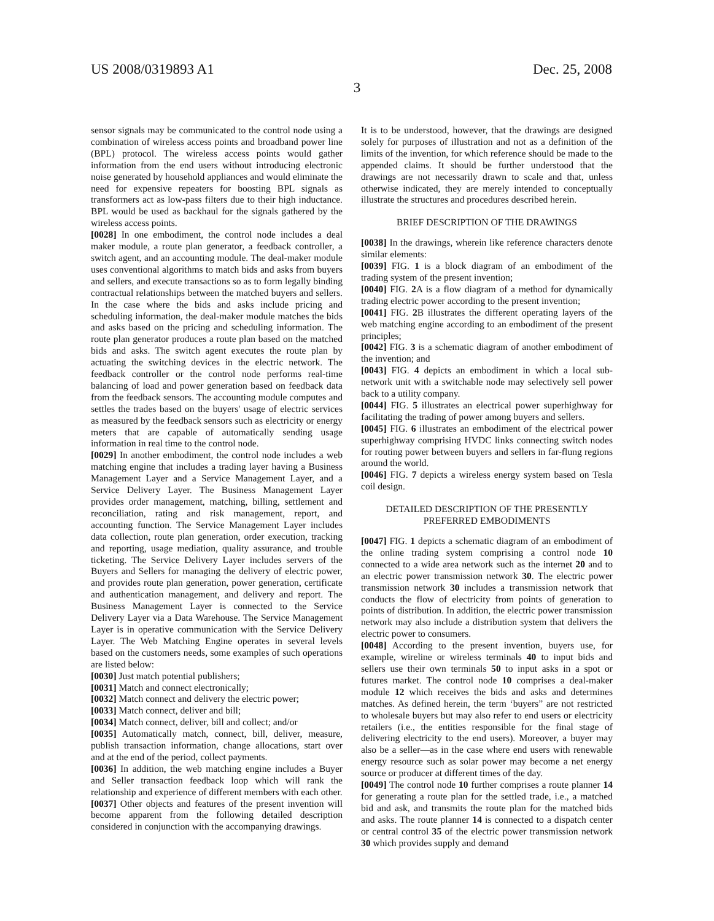US 2008/0319893 A1 Dec. 25, 2008
3
sensor signals may be communicated to the control node using a combination of wireless access points and broadband power line (BPL) protocol. The wireless access points would gather information from the end users without introducing electronic noise generated by household appliances and would eliminate the need for expensive repeaters for boosting BPL signals as transformers act as low-pass filters due to their high inductance. BPL would be used as backhaul for the signals gathered by the wireless access points.
[0028] In one embodiment, the control node includes a deal maker module, a route plan generator, a feedback controller, a switch agent, and an accounting module. The deal-maker module uses conventional algorithms to match bids and asks from buyers and sellers, and execute transactions so as to form legally binding contractual relationships between the matched buyers and sellers. In the case where the bids and asks include pricing and scheduling information, the deal-maker module matches the bids and asks based on the pricing and scheduling information. The route plan generator produces a route plan based on the matched bids and asks. The switch agent executes the route plan by actuating the switching devices in the electric network. The feedback controller or the control node performs real-time balancing of load and power generation based on feedback data from the feedback sensors. The accounting module computes and settles the trades based on the buyers' usage of electric services as measured by the feedback sensors such as electricity or energy meters that are capable of automatically sending usage information in real time to the control node.
[0029] In another embodiment, the control node includes a web matching engine that includes a trading layer having a Business Management Layer and a Service Management Layer, and a Service Delivery Layer. The Business Management Layer provides order management, matching, billing, settlement and reconciliation, rating and risk management, report, and accounting function. The Service Management Layer includes data collection, route plan generation, order execution, tracking and reporting, usage mediation, quality assurance, and trouble ticketing. The Service Delivery Layer includes servers of the Buyers and Sellers for managing the delivery of electric power, and provides route plan generation, power generation, certificate and authentication management, and delivery and report. The Business Management Layer is connected to the Service Delivery Layer via a Data Warehouse. The Service Management Layer is in operative communication with the Service Delivery Layer. The Web Matching Engine operates in several levels based on the customers needs, some examples of such operations are listed below:
[0030] Just match potential publishers;
[0031] Match and connect electronically;
[0032] Match connect and delivery the electric power;
[0033] Match connect, deliver and bill;
[0034] Match connect, deliver, bill and collect; and/or
[0035] Automatically match, connect, bill, deliver, measure, publish transaction information, change allocations, start over and at the end of the period, collect payments.
[0036] In addition, the web matching engine includes a Buyer and Seller transaction feedback loop which will rank the relationship and experience of different members with each other.
[0037] Other objects and features of the present invention will become apparent from the following detailed description considered in conjunction with the accompanying drawings.
It is to be understood, however, that the drawings are designed solely for purposes of illustration and not as a definition of the limits of the invention, for which reference should be made to the appended claims. It should be further understood that the drawings are not necessarily drawn to scale and that, unless otherwise indicated, they are merely intended to conceptually illustrate the structures and procedures described herein.
BRIEF DESCRIPTION OF THE DRAWINGS
[0038] In the drawings, wherein like reference characters denote similar elements:
[0039] FIG. 1 is a block diagram of an embodiment of the trading system of the present invention;
[0040] FIG. 2 A is a flow diagram of a method for dynamically trading electric power according to the present invention;
[0041] FIG. 2 B illustrates the different operating layers of the web matching engine according to an embodiment of the present principles;
[0042] FIG. 3 is a schematic diagram of another embodiment of the invention; and
[0043] FIG. 4 depicts an embodiment in which a local sub-network unit with a switchable node may selectively sell power back to a utility company.
[0044] FIG. 5 illustrates an electrical power superhighway for facilitating the trading of power among buyers and sellers.
[0045] FIG. 6 illustrates an embodiment of the electrical power superhighway comprising HVDC links connecting switch nodes for routing power between buyers and sellers in far-flung regions around the world.
[0046] FIG. 7 depicts a wireless energy system based on Tesla coil design.
DETAILED DESCRIPTION OF THE PRESENTLY
PREFERRED EMBODIMENTS
[0047] FIG. 1 depicts a schematic diagram of an embodiment of the online trading system comprising a control node 10 connected to a wide area network such as the internet 20 and to an electric power transmission network 30. The electric power transmission network 30 includes a transmission network that conducts the flow of electricity from points of generation to points of distribution. In addition, the electric power transmission network may also include a distribution system that delivers the electric power to consumers.
[0048] According to the present invention, buyers use, for example, wireline or wireless terminals 40 to input bids and sellers use their own terminals 50 to input asks in a spot or futures market. The control node 10 comprises a deal-maker module 12 which receives the bids and asks and determines matches. As defined herein, the term ‘buyers” are not restricted to wholesale buyers but may also refer to end users or electricity retailers (i.e., the entities responsible for the final stage of delivering electricity to the end users). Moreover, a buyer may also be a seller—as in the case where end users with renewable energy resource such as solar power may become a net energy source or producer at different times of the day.
[0049] The control node 10 further comprises a route planner 14 for generating a route plan for the settled trade, i.e., a matched bid and ask, and transmits the route plan for the matched bids and asks. The route planner 14 is connected to a dispatch center or central control 35 of the electric power transmission network 30 which provides supply and demand